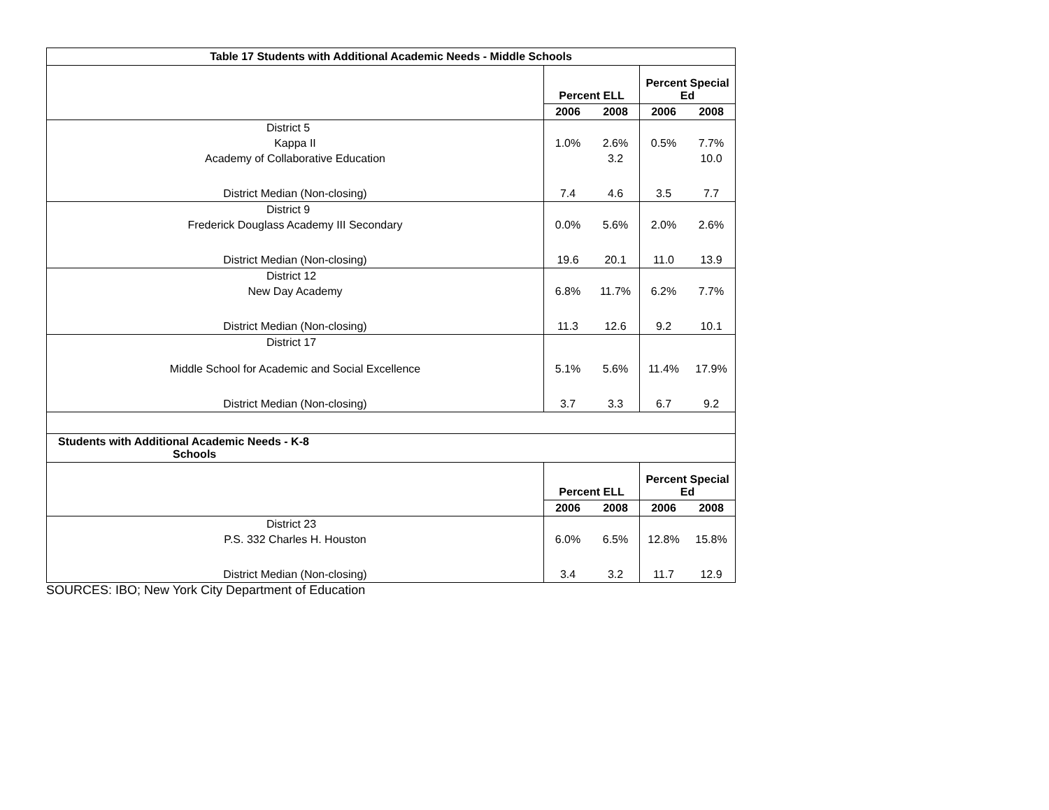| Table 17 Students with Additional Academic Needs - Middle Schools | | | | | | |
| --- | --- | --- | --- | --- | --- | --- |
| | | | Percent ELL | | Percent Special Ed | |
| | | | 2006 | 2008 | 2006 | 2008 |
| District 5 | | | | | | |
| | Kappa II | | 1.0% | 2.6% | 0.5% | 7.7% |
| | Academy of Collaborative Education | | | 3.2 | | 10.0 |
| | District Median (Non-closing) | | 7.4 | 4.6 | 3.5 | 7.7 |
| District 9 | | | | | | |
| | Frederick Douglass Academy III Secondary | | 0.0% | 5.6% | 2.0% | 2.6% |
| | District Median (Non-closing) | | 19.6 | 20.1 | 11.0 | 13.9 |
| District 12 | | | | | | |
| | New Day Academy | | 6.8% | 11.7% | 6.2% | 7.7% |
| | District Median (Non-closing) | | 11.3 | 12.6 | 9.2 | 10.1 |
| District 17 | | | | | | |
| | Middle School for Academic and Social Excellence | | 5.1% | 5.6% | 11.4% | 17.9% |
| | District Median (Non-closing) | | 3.7 | 3.3 | 6.7 | 9.2 |
| Students with Additional Academic Needs - K-8 Schools | | | | | | |
| | | | Percent ELL | | Percent Special Ed | |
| | | | 2006 | 2008 | 2006 | 2008 |
| District 23 | | | | | | |
| | P.S. 332 Charles H. Houston | | 6.0% | 6.5% | 12.8% | 15.8% |
| | District Median (Non-closing) | | 3.4 | 3.2 | 11.7 | 12.9 |
SOURCES: IBO; New York City Department of Education